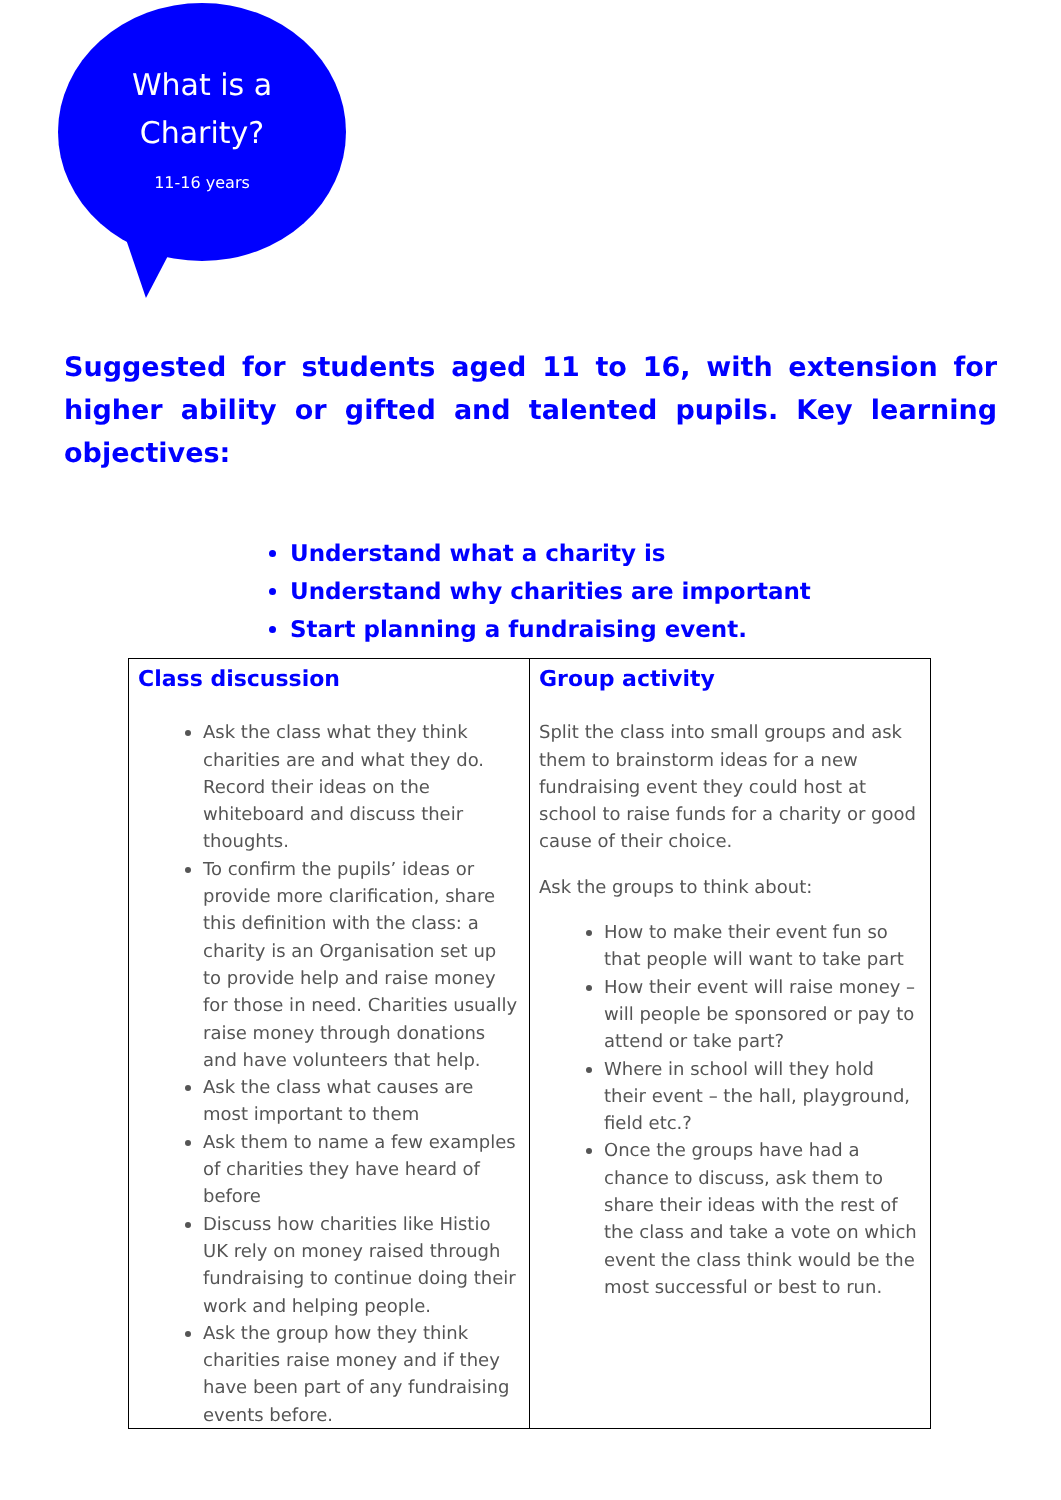What is a
Charity?
11-16 years
Suggested for students aged 11 to 16, with extension for higher ability or gifted and talented pupils. Key learning objectives:
Understand what a charity is
Understand why charities are important
Start planning a fundraising event.
| Class discussion Ask the class what they think charities are and what they do. Record their ideas on the whiteboard and discuss their thoughts. To confirm the pupils’ ideas or provide more clarification, share this definition with the class: a charity is an Organisation set up to provide help and raise money for those in need. Charities usually raise money through donations and have volunteers that help. Ask the class what causes are most important to them Ask them to name a few examples of charities they have heard of before Discuss how charities like Histio UK rely on money raised through fundraising to continue doing their work and helping people. Ask the group how they think charities raise money and if they have been part of any fundraising events before. | Group activity Split the class into small groups and ask them to brainstorm ideas for a new fundraising event they could host at school to raise funds for a charity or good cause of their choice. Ask the groups to think about: How to make their event fun so that people will want to take part How their event will raise money – will people be sponsored or pay to attend or take part? Where in school will they hold their event – the hall, playground, field etc.? Once the groups have had a chance to discuss, ask them to share their ideas with the rest of the class and take a vote on which event the class think would be the most successful or best to run. |